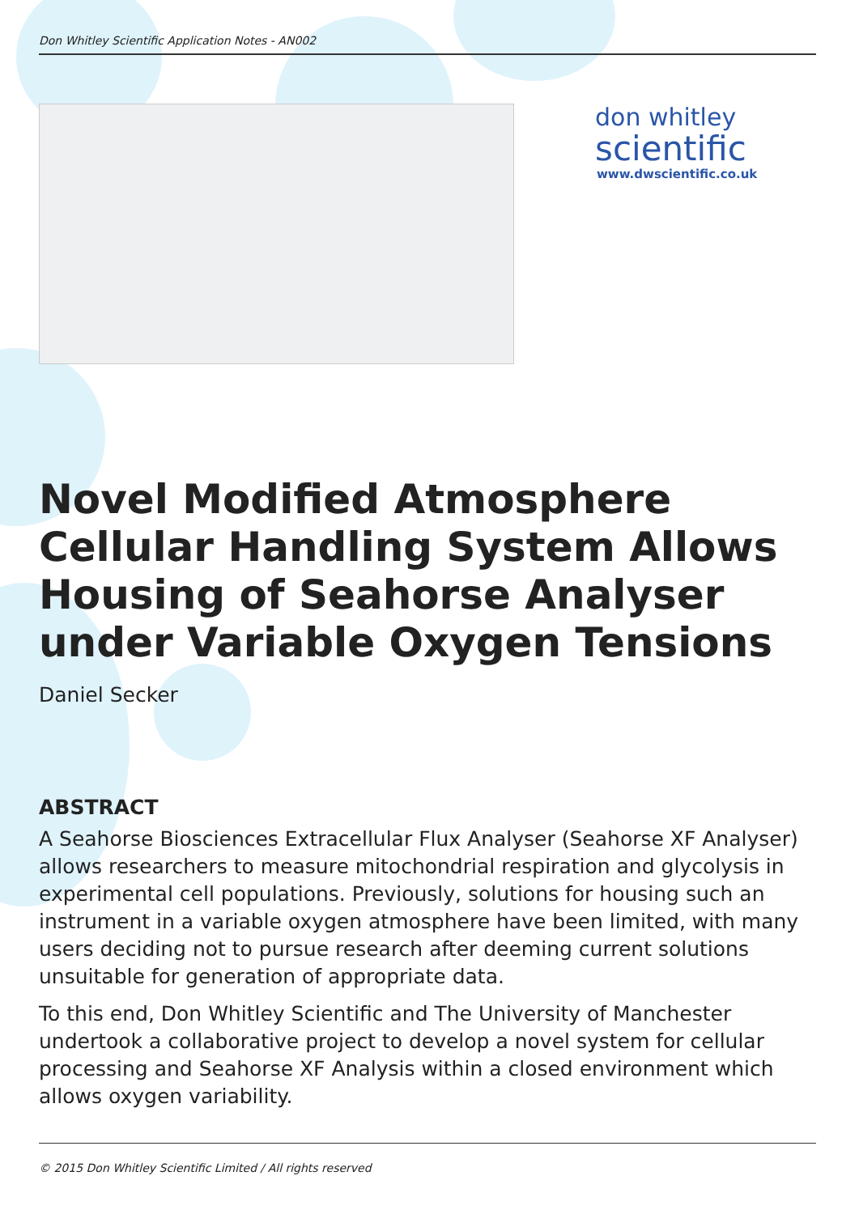Don Whitley Scientific Application Notes - AN002
don whitley
scientific
www.dwscientific.co.uk
Novel Modified Atmosphere Cellular Handling System Allows Housing of Seahorse Analyser under Variable Oxygen Tensions
Daniel Secker
ABSTRACT
A Seahorse Biosciences Extracellular Flux Analyser (Seahorse XF Analyser) allows researchers to measure mitochondrial respiration and glycolysis in experimental cell populations. Previously, solutions for housing such an instrument in a variable oxygen atmosphere have been limited, with many users deciding not to pursue research after deeming current solutions unsuitable for generation of appropriate data.
To this end, Don Whitley Scientific and The University of Manchester undertook a collaborative project to develop a novel system for cellular processing and Seahorse XF Analysis within a closed environment which allows oxygen variability.
© 2015 Don Whitley Scientific Limited / All rights reserved